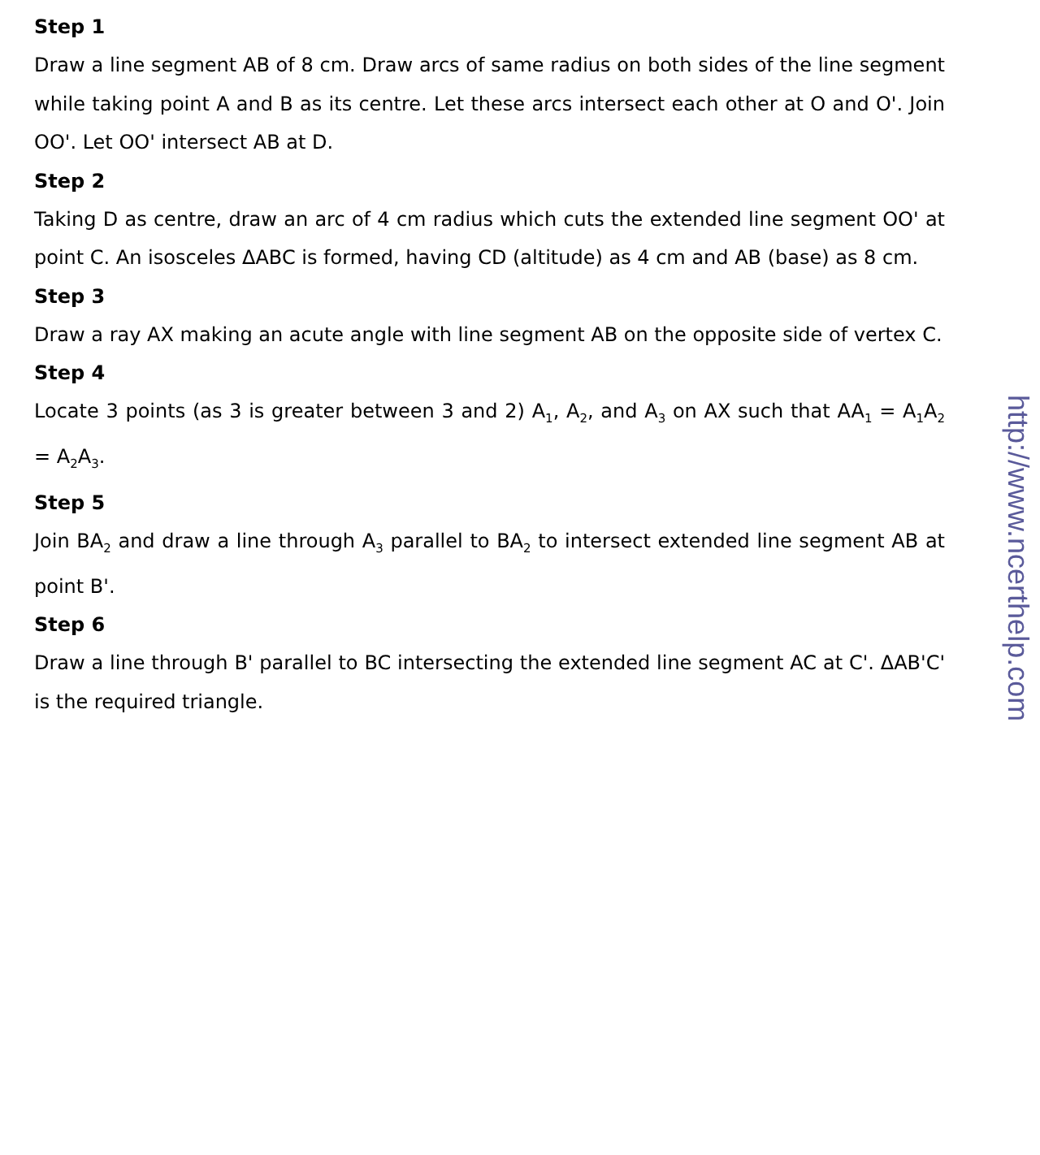Step 1
Draw a line segment AB of 8 cm. Draw arcs of same radius on both sides of the line segment while taking point A and B as its centre. Let these arcs intersect each other at O and O'. Join OO'. Let OO' intersect AB at D.
Step 2
Taking D as centre, draw an arc of 4 cm radius which cuts the extended line segment OO' at point C. An isosceles ΔABC is formed, having CD (altitude) as 4 cm and AB (base) as 8 cm.
Step 3
Draw a ray AX making an acute angle with line segment AB on the opposite side of vertex C.
Step 4
Locate 3 points (as 3 is greater between 3 and 2) A<sub>1</sub>, A<sub>2</sub>, and A<sub>3</sub> on AX such that AA<sub>1</sub> = A<sub>1</sub>A<sub>2</sub> = A<sub>2</sub>A<sub>3</sub>.
Step 5
Join BA<sub>2</sub> and draw a line through A<sub>3</sub> parallel to BA<sub>2</sub> to intersect extended line segment AB at point B'.
Step 6
Draw a line through B' parallel to BC intersecting the extended line segment AC at C'. ΔAB'C' is the required triangle.
http://www.ncerthelp.com